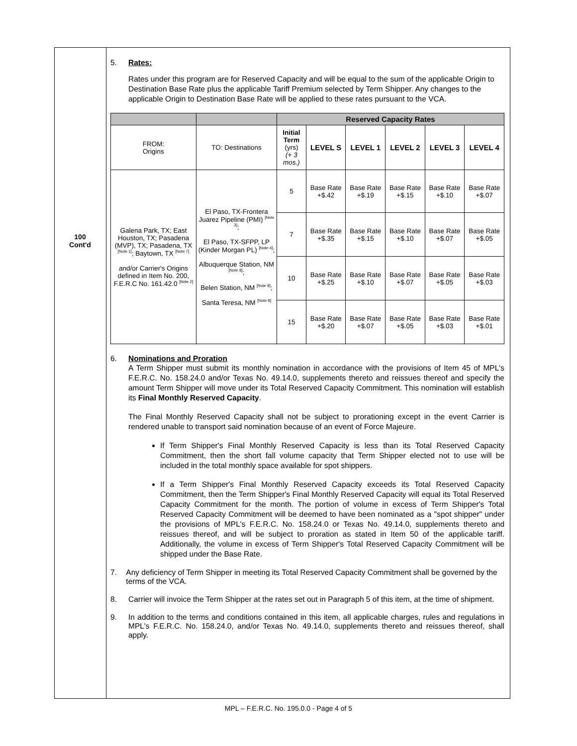100
Cont'd
5. Rates:
Rates under this program are for Reserved Capacity and will be equal to the sum of the applicable Origin to Destination Base Rate plus the applicable Tariff Premium selected by Term Shipper. Any changes to the applicable Origin to Destination Base Rate will be applied to these rates pursuant to the VCA.
| | | Reserved Capacity Rates | | | | | |
| --- | --- | --- | --- | --- | --- | --- | --- |
| FROM: Origins | TO: Destinations | Initial Term (yrs) (+ 3 mos.) | LEVEL S | LEVEL 1 | LEVEL 2 | LEVEL 3 | LEVEL 4 |
| Galena Park, TX; East Houston, TX; Pasadena (MVP), TX; Pasadena, TX <sup>[Note 1]</sup>; Baytown, TX <sup>[Note 7]</sup> and/or Carrier's Origins defined in Item No. 200, F.E.R.C No. 161.42.0 <sup>[Note 2]</sup> | El Paso, TX-Frontera Juarez Pipeline (PMI) <sup>[Note 3]</sup>; El Paso, TX-SFPP, LP (Kinder Morgan PL) <sup>[Note 4]</sup>; Albuquerque Station, NM <sup>[Note 8]</sup>; Belen Station, NM <sup>[Note 8]</sup>; Santa Teresa, NM <sup>[Note 8]</sup> | 5 | Base Rate +$.42 | Base Rate +$.19 | Base Rate +$.15 | Base Rate +$.10 | Base Rate +$.07 |
| | | 7 | Base Rate +$.35 | Base Rate +$.15 | Base Rate +$.10 | Base Rate +$.07 | Base Rate +$.05 |
| | | 10 | Base Rate +$.25 | Base Rate +$.10 | Base Rate +$.07 | Base Rate +$.05 | Base Rate +$.03 |
| | | 15 | Base Rate +$.20 | Base Rate +$.07 | Base Rate +$.05 | Base Rate +$.03 | Base Rate +$.01 |
6. Nominations and Proration
A Term Shipper must submit its monthly nomination in accordance with the provisions of Item 45 of MPL's F.E.R.C. No. 158.24.0 and/or Texas No. 49.14.0, supplements thereto and reissues thereof and specify the amount Term Shipper will move under its Total Reserved Capacity Commitment. This nomination will establish its Final Monthly Reserved Capacity.
The Final Monthly Reserved Capacity shall not be subject to prorationing except in the event Carrier is rendered unable to transport said nomination because of an event of Force Majeure.
If Term Shipper's Final Monthly Reserved Capacity is less than its Total Reserved Capacity Commitment, then the short fall volume capacity that Term Shipper elected not to use will be included in the total monthly space available for spot shippers.
If a Term Shipper's Final Monthly Reserved Capacity exceeds its Total Reserved Capacity Commitment, then the Term Shipper's Final Monthly Reserved Capacity will equal its Total Reserved Capacity Commitment for the month. The portion of volume in excess of Term Shipper's Total Reserved Capacity Commitment will be deemed to have been nominated as a "spot shipper" under the provisions of MPL's F.E.R.C. No. 158.24.0 or Texas No. 49.14.0, supplements thereto and reissues thereof, and will be subject to proration as stated in Item 50 of the applicable tariff. Additionally, the volume in excess of Term Shipper's Total Reserved Capacity Commitment will be shipped under the Base Rate.
7. Any deficiency of Term Shipper in meeting its Total Reserved Capacity Commitment shall be governed by the terms of the VCA.
8. Carrier will invoice the Term Shipper at the rates set out in Paragraph 5 of this item, at the time of shipment.
9. In addition to the terms and conditions contained in this item, all applicable charges, rules and regulations in MPL's F.E.R.C. No. 158.24.0, and/or Texas No. 49.14.0, supplements thereto and reissues thereof, shall apply.
MPL – F.E.R.C. No. 195.0.0 - Page 4 of 5